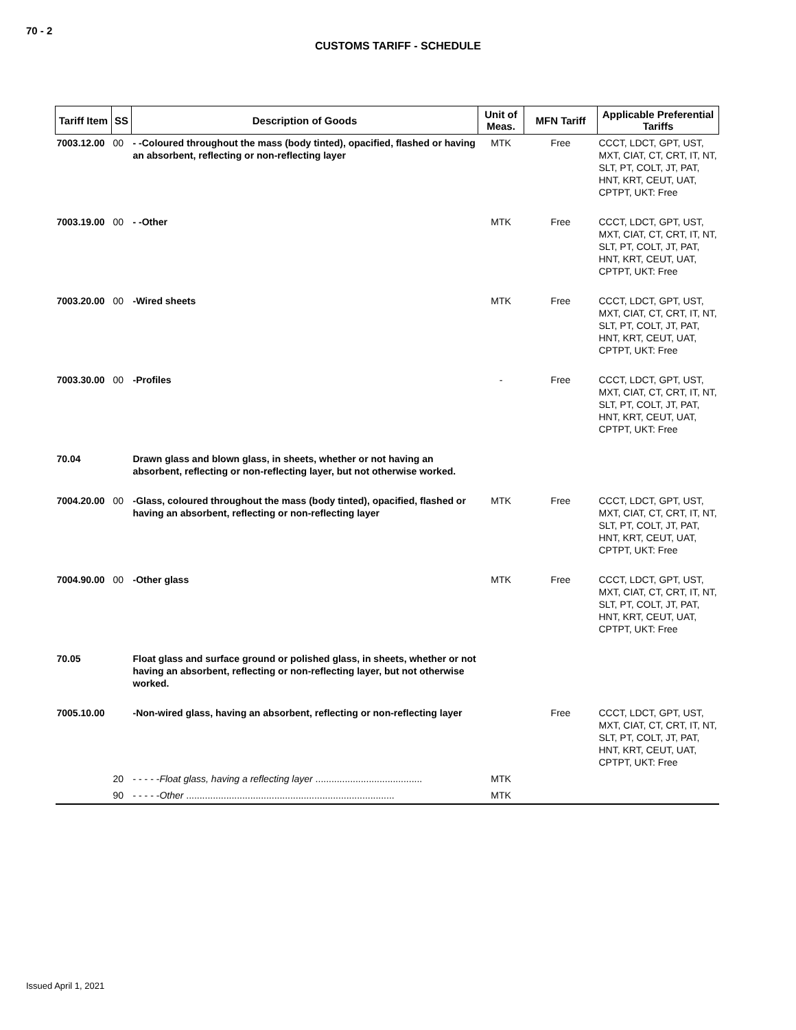70 - 2
CUSTOMS TARIFF - SCHEDULE
| Tariff Item | SS | Description of Goods | Unit of Meas. | MFN Tariff | Applicable Preferential Tariffs |
| --- | --- | --- | --- | --- | --- |
| 7003.12.00 | 00 | - -Coloured throughout the mass (body tinted), opacified, flashed or having an absorbent, reflecting or non-reflecting layer | MTK | Free | CCCT, LDCT, GPT, UST, MXT, CIAT, CT, CRT, IT, NT, SLT, PT, COLT, JT, PAT, HNT, KRT, CEUT, UAT, CPTPT, UKT: Free |
| 7003.19.00 | 00 | - -Other | MTK | Free | CCCT, LDCT, GPT, UST, MXT, CIAT, CT, CRT, IT, NT, SLT, PT, COLT, JT, PAT, HNT, KRT, CEUT, UAT, CPTPT, UKT: Free |
| 7003.20.00 | 00 | -Wired sheets | MTK | Free | CCCT, LDCT, GPT, UST, MXT, CIAT, CT, CRT, IT, NT, SLT, PT, COLT, JT, PAT, HNT, KRT, CEUT, UAT, CPTPT, UKT: Free |
| 7003.30.00 | 00 | -Profiles | - | Free | CCCT, LDCT, GPT, UST, MXT, CIAT, CT, CRT, IT, NT, SLT, PT, COLT, JT, PAT, HNT, KRT, CEUT, UAT, CPTPT, UKT: Free |
| 70.04 | | Drawn glass and blown glass, in sheets, whether or not having an absorbent, reflecting or non-reflecting layer, but not otherwise worked. | | | |
| 7004.20.00 | 00 | -Glass, coloured throughout the mass (body tinted), opacified, flashed or having an absorbent, reflecting or non-reflecting layer | MTK | Free | CCCT, LDCT, GPT, UST, MXT, CIAT, CT, CRT, IT, NT, SLT, PT, COLT, JT, PAT, HNT, KRT, CEUT, UAT, CPTPT, UKT: Free |
| 7004.90.00 | 00 | -Other glass | MTK | Free | CCCT, LDCT, GPT, UST, MXT, CIAT, CT, CRT, IT, NT, SLT, PT, COLT, JT, PAT, HNT, KRT, CEUT, UAT, CPTPT, UKT: Free |
| 70.05 | | Float glass and surface ground or polished glass, in sheets, whether or not having an absorbent, reflecting or non-reflecting layer, but not otherwise worked. | | | |
| 7005.10.00 | | -Non-wired glass, having an absorbent, reflecting or non-reflecting layer | | Free | CCCT, LDCT, GPT, UST, MXT, CIAT, CT, CRT, IT, NT, SLT, PT, COLT, JT, PAT, HNT, KRT, CEUT, UAT, CPTPT, UKT: Free |
| | 20 | - - - - - Float glass, having a reflecting layer ........................................ | MTK | | |
| | 90 | - - - - - Other .............................................................................. | MTK | | |
Issued April 1, 2021